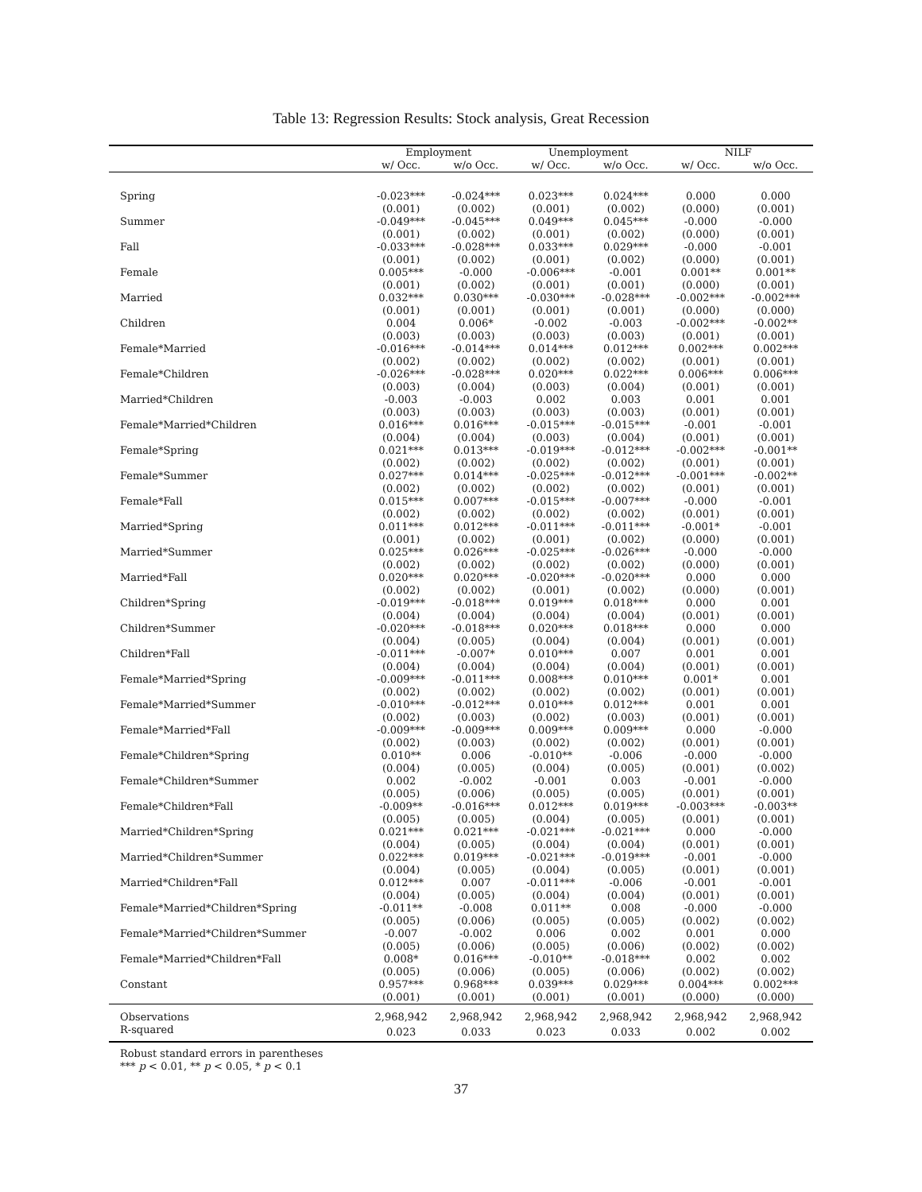Table 13: Regression Results: Stock analysis, Great Recession
| | Employment | | Unemployment | | NILF | |
| --- | --- | --- | --- | --- | --- | --- |
| | w/ Occ. | w/o Occ. | w/ Occ. | w/o Occ. | w/ Occ. | w/o Occ. |
| Spring | -0.023*** | -0.024*** | 0.023*** | 0.024*** | 0.000 | 0.000 |
| | (0.001) | (0.002) | (0.001) | (0.002) | (0.000) | (0.001) |
| Summer | -0.049*** | -0.045*** | 0.049*** | 0.045*** | -0.000 | -0.000 |
| | (0.001) | (0.002) | (0.001) | (0.002) | (0.000) | (0.001) |
| Fall | -0.033*** | -0.028*** | 0.033*** | 0.029*** | -0.000 | -0.001 |
| | (0.001) | (0.002) | (0.001) | (0.002) | (0.000) | (0.001) |
| Female | 0.005*** | -0.000 | -0.006*** | -0.001 | 0.001** | 0.001** |
| | (0.001) | (0.002) | (0.001) | (0.001) | (0.000) | (0.001) |
| Married | 0.032*** | 0.030*** | -0.030*** | -0.028*** | -0.002*** | -0.002*** |
| | (0.001) | (0.001) | (0.001) | (0.001) | (0.000) | (0.000) |
| Children | 0.004 | 0.006* | -0.002 | -0.003 | -0.002*** | -0.002** |
| | (0.003) | (0.003) | (0.003) | (0.003) | (0.001) | (0.001) |
| Female*Married | -0.016*** | -0.014*** | 0.014*** | 0.012*** | 0.002*** | 0.002*** |
| | (0.002) | (0.002) | (0.002) | (0.002) | (0.001) | (0.001) |
| Female*Children | -0.026*** | -0.028*** | 0.020*** | 0.022*** | 0.006*** | 0.006*** |
| | (0.003) | (0.004) | (0.003) | (0.004) | (0.001) | (0.001) |
| Married*Children | -0.003 | -0.003 | 0.002 | 0.003 | 0.001 | 0.001 |
| | (0.003) | (0.003) | (0.003) | (0.003) | (0.001) | (0.001) |
| Female*Married*Children | 0.016*** | 0.016*** | -0.015*** | -0.015*** | -0.001 | -0.001 |
| | (0.004) | (0.004) | (0.003) | (0.004) | (0.001) | (0.001) |
| Female*Spring | 0.021*** | 0.013*** | -0.019*** | -0.012*** | -0.002*** | -0.001** |
| | (0.002) | (0.002) | (0.002) | (0.002) | (0.001) | (0.001) |
| Female*Summer | 0.027*** | 0.014*** | -0.025*** | -0.012*** | -0.001*** | -0.002** |
| | (0.002) | (0.002) | (0.002) | (0.002) | (0.001) | (0.001) |
| Female*Fall | 0.015*** | 0.007*** | -0.015*** | -0.007*** | -0.000 | -0.001 |
| | (0.002) | (0.002) | (0.002) | (0.002) | (0.001) | (0.001) |
| Married*Spring | 0.011*** | 0.012*** | -0.011*** | -0.011*** | -0.001* | -0.001 |
| | (0.001) | (0.002) | (0.001) | (0.002) | (0.000) | (0.001) |
| Married*Summer | 0.025*** | 0.026*** | -0.025*** | -0.026*** | -0.000 | -0.000 |
| | (0.002) | (0.002) | (0.002) | (0.002) | (0.000) | (0.001) |
| Married*Fall | 0.020*** | 0.020*** | -0.020*** | -0.020*** | 0.000 | 0.000 |
| | (0.002) | (0.002) | (0.001) | (0.002) | (0.000) | (0.001) |
| Children*Spring | -0.019*** | -0.018*** | 0.019*** | 0.018*** | 0.000 | 0.001 |
| | (0.004) | (0.004) | (0.004) | (0.004) | (0.001) | (0.001) |
| Children*Summer | -0.020*** | -0.018*** | 0.020*** | 0.018*** | 0.000 | 0.000 |
| | (0.004) | (0.005) | (0.004) | (0.004) | (0.001) | (0.001) |
| Children*Fall | -0.011*** | -0.007* | 0.010*** | 0.007 | 0.001 | 0.001 |
| | (0.004) | (0.004) | (0.004) | (0.004) | (0.001) | (0.001) |
| Female*Married*Spring | -0.009*** | -0.011*** | 0.008*** | 0.010*** | 0.001* | 0.001 |
| | (0.002) | (0.002) | (0.002) | (0.002) | (0.001) | (0.001) |
| Female*Married*Summer | -0.010*** | -0.012*** | 0.010*** | 0.012*** | 0.001 | 0.001 |
| | (0.002) | (0.003) | (0.002) | (0.003) | (0.001) | (0.001) |
| Female*Married*Fall | -0.009*** | -0.009*** | 0.009*** | 0.009*** | 0.000 | -0.000 |
| | (0.002) | (0.003) | (0.002) | (0.002) | (0.001) | (0.001) |
| Female*Children*Spring | 0.010** | 0.006 | -0.010** | -0.006 | -0.000 | -0.000 |
| | (0.004) | (0.005) | (0.004) | (0.005) | (0.001) | (0.002) |
| Female*Children*Summer | 0.002 | -0.002 | -0.001 | 0.003 | -0.001 | -0.000 |
| | (0.005) | (0.006) | (0.005) | (0.005) | (0.001) | (0.001) |
| Female*Children*Fall | -0.009** | -0.016*** | 0.012*** | 0.019*** | -0.003*** | -0.003** |
| | (0.005) | (0.005) | (0.004) | (0.005) | (0.001) | (0.001) |
| Married*Children*Spring | 0.021*** | 0.021*** | -0.021*** | -0.021*** | 0.000 | -0.000 |
| | (0.004) | (0.005) | (0.004) | (0.004) | (0.001) | (0.001) |
| Married*Children*Summer | 0.022*** | 0.019*** | -0.021*** | -0.019*** | -0.001 | -0.000 |
| | (0.004) | (0.005) | (0.004) | (0.005) | (0.001) | (0.001) |
| Married*Children*Fall | 0.012*** | 0.007 | -0.011*** | -0.006 | -0.001 | -0.001 |
| | (0.004) | (0.005) | (0.004) | (0.004) | (0.001) | (0.001) |
| Female*Married*Children*Spring | -0.011** | -0.008 | 0.011** | 0.008 | -0.000 | -0.000 |
| | (0.005) | (0.006) | (0.005) | (0.005) | (0.002) | (0.002) |
| Female*Married*Children*Summer | -0.007 | -0.002 | 0.006 | 0.002 | 0.001 | 0.000 |
| | (0.005) | (0.006) | (0.005) | (0.006) | (0.002) | (0.002) |
| Female*Married*Children*Fall | 0.008* | 0.016*** | -0.010** | -0.018*** | 0.002 | 0.002 |
| | (0.005) | (0.006) | (0.005) | (0.006) | (0.002) | (0.002) |
| Constant | 0.957*** | 0.968*** | 0.039*** | 0.029*** | 0.004*** | 0.002*** |
| | (0.001) | (0.001) | (0.001) | (0.001) | (0.000) | (0.000) |
| Observations | 2,968,942 | 2,968,942 | 2,968,942 | 2,968,942 | 2,968,942 | 2,968,942 |
| R-squared | 0.023 | 0.033 | 0.023 | 0.033 | 0.002 | 0.002 |
Robust standard errors in parentheses
*** p < 0.01, ** p < 0.05, * p < 0.1
37